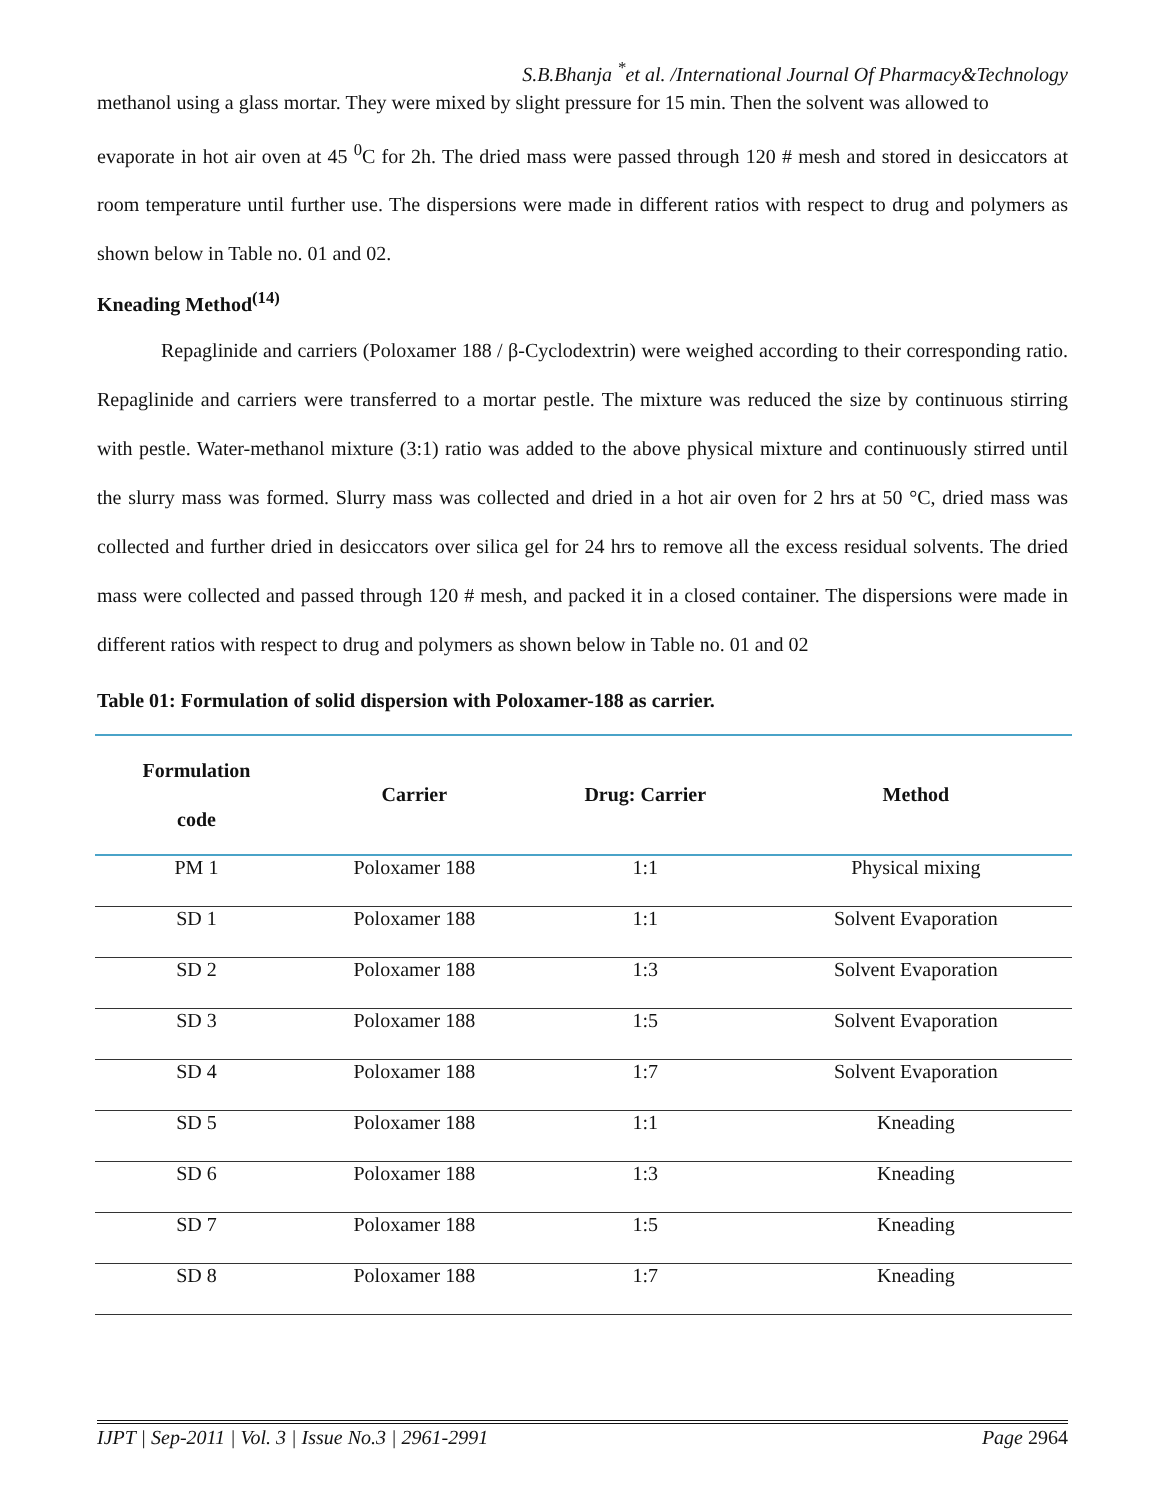S.B.Bhanja <sup>*</sup>et al. /International Journal Of Pharmacy&Technology
methanol using a glass mortar. They were mixed by slight pressure for 15 min. Then the solvent was allowed to
evaporate in hot air oven at 45 <sup>0</sup>C for 2h. The dried mass were passed through 120 # mesh and stored in desiccators at room temperature until further use. The dispersions were made in different ratios with respect to drug and polymers as shown below in Table no. 01 and 02.
Kneading Method<sup>(14)</sup>
Repaglinide and carriers (Poloxamer 188 / β-Cyclodextrin) were weighed according to their corresponding ratio. Repaglinide and carriers were transferred to a mortar pestle. The mixture was reduced the size by continuous stirring with pestle. Water-methanol mixture (3:1) ratio was added to the above physical mixture and continuously stirred until the slurry mass was formed. Slurry mass was collected and dried in a hot air oven for 2 hrs at 50 °C, dried mass was collected and further dried in desiccators over silica gel for 24 hrs to remove all the excess residual solvents. The dried mass were collected and passed through 120 # mesh, and packed it in a closed container. The dispersions were made in different ratios with respect to drug and polymers as shown below in Table no. 01 and 02
Table 01: Formulation of solid dispersion with Poloxamer-188 as carrier.
| Formulation code | Carrier | Drug: Carrier | Method |
| --- | --- | --- | --- |
| PM 1 | Poloxamer 188 | 1:1 | Physical mixing |
| SD 1 | Poloxamer 188 | 1:1 | Solvent Evaporation |
| SD 2 | Poloxamer 188 | 1:3 | Solvent Evaporation |
| SD 3 | Poloxamer 188 | 1:5 | Solvent Evaporation |
| SD 4 | Poloxamer 188 | 1:7 | Solvent Evaporation |
| SD 5 | Poloxamer 188 | 1:1 | Kneading |
| SD 6 | Poloxamer 188 | 1:3 | Kneading |
| SD 7 | Poloxamer 188 | 1:5 | Kneading |
| SD 8 | Poloxamer 188 | 1:7 | Kneading |
IJPT | Sep-2011 | Vol. 3 | Issue No.3 | 2961-2991 Page 2964